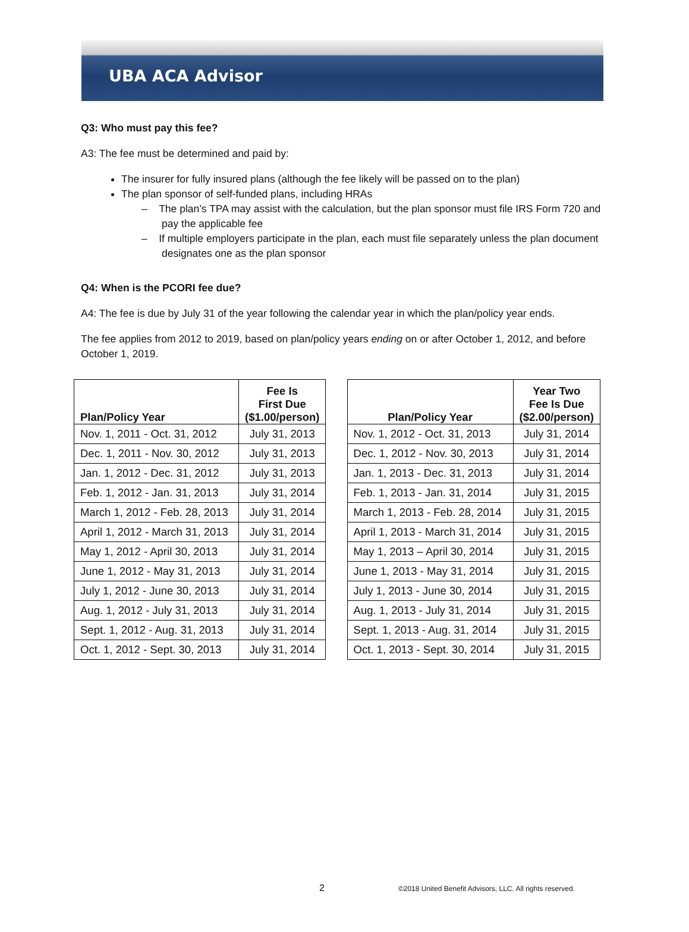UBA ACA Advisor
Q3: Who must pay this fee?
A3: The fee must be determined and paid by:
The insurer for fully insured plans (although the fee likely will be passed on to the plan)
The plan sponsor of self-funded plans, including HRAs
– The plan’s TPA may assist with the calculation, but the plan sponsor must file IRS Form 720 and pay the applicable fee
– If multiple employers participate in the plan, each must file separately unless the plan document designates one as the plan sponsor
Q4: When is the PCORI fee due?
A4: The fee is due by July 31 of the year following the calendar year in which the plan/policy year ends.
The fee applies from 2012 to 2019, based on plan/policy years ending on or after October 1, 2012, and before October 1, 2019.
| Plan/Policy Year | Fee Is First Due ($1.00/person) |
| --- | --- |
| Nov. 1, 2011 - Oct. 31, 2012 | July 31, 2013 |
| Dec. 1, 2011 - Nov. 30, 2012 | July 31, 2013 |
| Jan. 1, 2012 - Dec. 31, 2012 | July 31, 2013 |
| Feb. 1, 2012 - Jan. 31, 2013 | July 31, 2014 |
| March 1, 2012 - Feb. 28, 2013 | July 31, 2014 |
| April 1, 2012 - March 31, 2013 | July 31, 2014 |
| May 1, 2012 - April 30, 2013 | July 31, 2014 |
| June 1, 2012 - May 31, 2013 | July 31, 2014 |
| July 1, 2012 - June 30, 2013 | July 31, 2014 |
| Aug. 1, 2012 - July 31, 2013 | July 31, 2014 |
| Sept. 1, 2012 - Aug. 31, 2013 | July 31, 2014 |
| Oct. 1, 2012 - Sept. 30, 2013 | July 31, 2014 |
| Plan/Policy Year | Year Two Fee Is Due ($2.00/person) |
| --- | --- |
| Nov. 1, 2012 - Oct. 31, 2013 | July 31, 2014 |
| Dec. 1, 2012 - Nov. 30, 2013 | July 31, 2014 |
| Jan. 1, 2013 - Dec. 31, 2013 | July 31, 2014 |
| Feb. 1, 2013 - Jan. 31, 2014 | July 31, 2015 |
| March 1, 2013 - Feb. 28, 2014 | July 31, 2015 |
| April 1, 2013 - March 31, 2014 | July 31, 2015 |
| May 1, 2013 – April 30, 2014 | July 31, 2015 |
| June 1, 2013 - May 31, 2014 | July 31, 2015 |
| July 1, 2013 - June 30, 2014 | July 31, 2015 |
| Aug. 1, 2013 - July 31, 2014 | July 31, 2015 |
| Sept. 1, 2013 - Aug. 31, 2014 | July 31, 2015 |
| Oct. 1, 2013 - Sept. 30, 2014 | July 31, 2015 |
2 ©2018 United Benefit Advisors, LLC. All rights reserved.